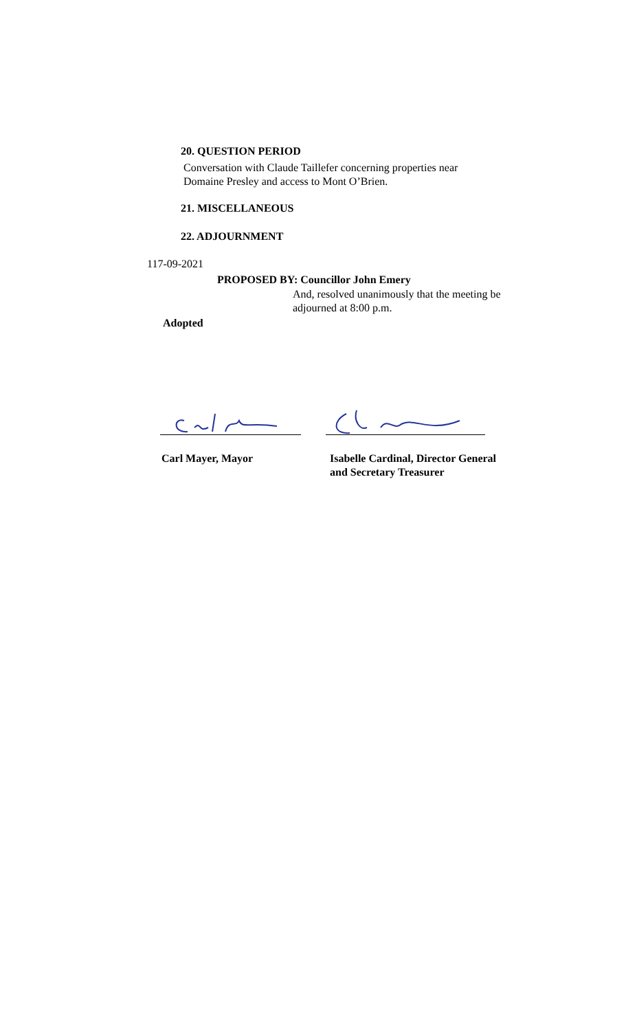20. QUESTION PERIOD
Conversation with Claude Taillefer concerning properties near
Domaine Presley and access to Mont O’Brien.
21. MISCELLANEOUS
22. ADJOURNMENT
117-09-2021
PROPOSED BY: Councillor John Emery
And, resolved unanimously that the meeting be
adjourned at 8:00 p.m.
Adopted
Carl Mayer, Mayor
Isabelle Cardinal, Director General
and Secretary Treasurer